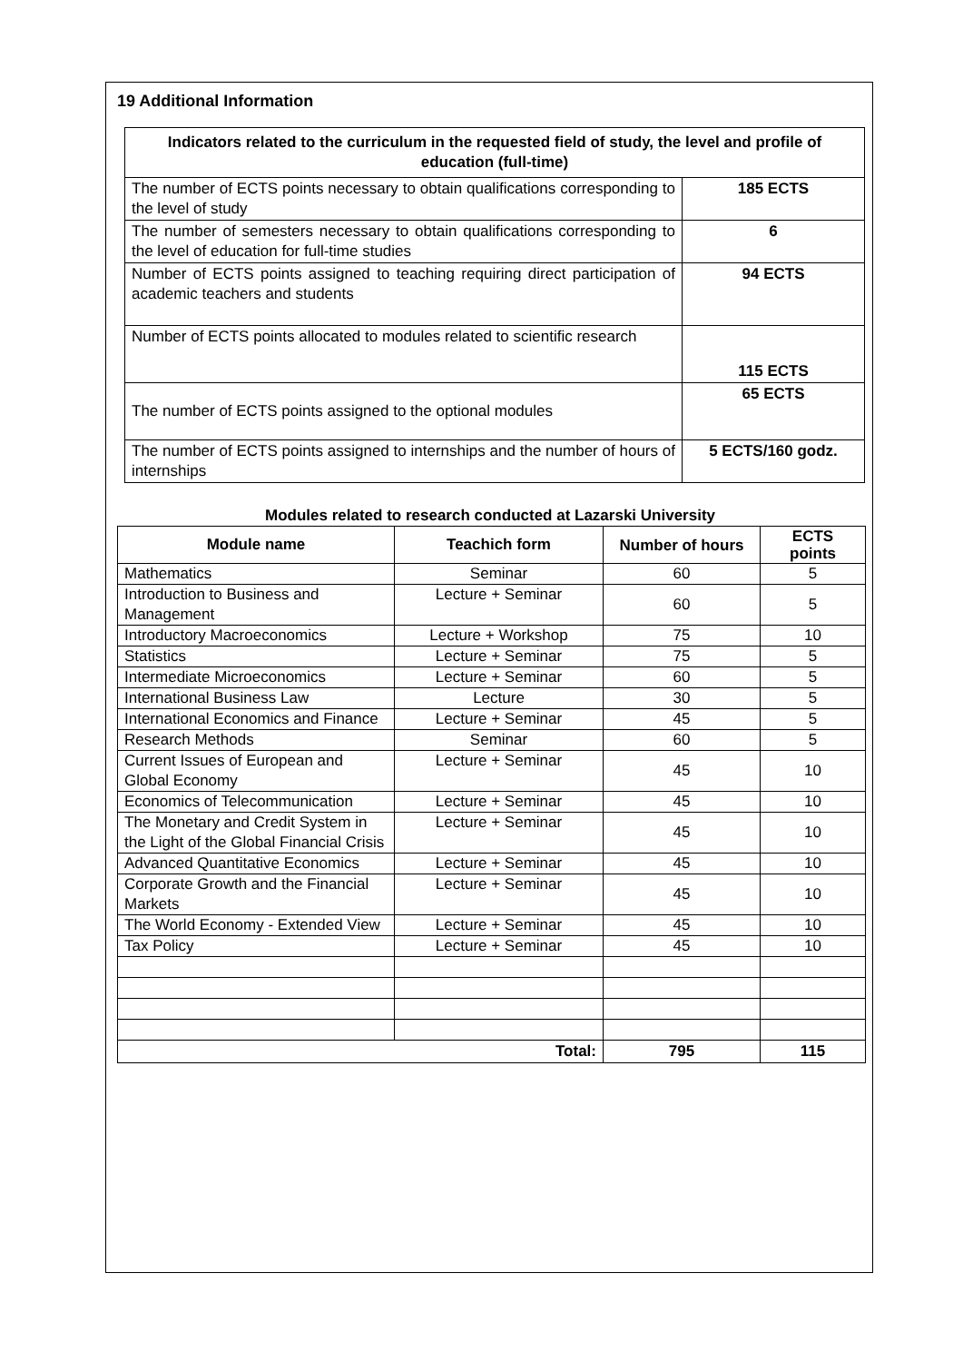19 Additional Information
| Indicators related to the curriculum in the requested field of study, the level and profile of education (full-time) | |
| --- | --- |
| The number of ECTS points necessary to obtain qualifications corresponding to the level of study | 185 ECTS |
| The number of semesters necessary to obtain qualifications corresponding to the level of education for full-time studies | 6 |
| Number of ECTS points assigned to teaching requiring direct participation of academic teachers and students | 94 ECTS |
| Number of ECTS points allocated to modules related to scientific research | 115 ECTS |
| The number of ECTS points assigned to the optional modules | 65 ECTS |
| The number of ECTS points assigned to internships and the number of hours of internships | 5 ECTS/160 godz. |
Modules related to research conducted at Lazarski University
| Module name | Teachich form | Number of hours | ECTS points |
| --- | --- | --- | --- |
| Mathematics | Seminar | 60 | 5 |
| Introduction to Business and Management | Lecture + Seminar | 60 | 5 |
| Introductory Macroeconomics | Lecture + Workshop | 75 | 10 |
| Statistics | Lecture + Seminar | 75 | 5 |
| Intermediate Microeconomics | Lecture + Seminar | 60 | 5 |
| International Business Law | Lecture | 30 | 5 |
| International Economics and Finance | Lecture + Seminar | 45 | 5 |
| Research Methods | Seminar | 60 | 5 |
| Current Issues of European and Global Economy | Lecture + Seminar | 45 | 10 |
| Economics of Telecommunication | Lecture + Seminar | 45 | 10 |
| The Monetary and Credit System in the Light of the Global Financial Crisis | Lecture + Seminar | 45 | 10 |
| Advanced Quantitative Economics | Lecture + Seminar | 45 | 10 |
| Corporate Growth and the Financial Markets | Lecture + Seminar | 45 | 10 |
| The World Economy - Extended View | Lecture + Seminar | 45 | 10 |
| Tax Policy | Lecture + Seminar | 45 | 10 |
| Total: | | 795 | 115 |